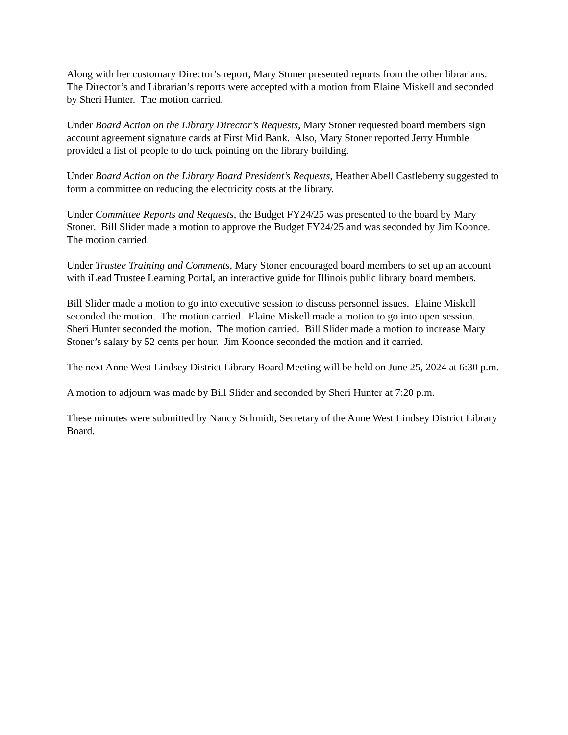Along with her customary Director’s report, Mary Stoner presented reports from the other librarians. The Director’s and Librarian’s reports were accepted with a motion from Elaine Miskell and seconded by Sheri Hunter. The motion carried.
Under Board Action on the Library Director’s Requests, Mary Stoner requested board members sign account agreement signature cards at First Mid Bank. Also, Mary Stoner reported Jerry Humble provided a list of people to do tuck pointing on the library building.
Under Board Action on the Library Board President’s Requests, Heather Abell Castleberry suggested to form a committee on reducing the electricity costs at the library.
Under Committee Reports and Requests, the Budget FY24/25 was presented to the board by Mary Stoner. Bill Slider made a motion to approve the Budget FY24/25 and was seconded by Jim Koonce. The motion carried.
Under Trustee Training and Comments, Mary Stoner encouraged board members to set up an account with iLead Trustee Learning Portal, an interactive guide for Illinois public library board members.
Bill Slider made a motion to go into executive session to discuss personnel issues. Elaine Miskell seconded the motion. The motion carried. Elaine Miskell made a motion to go into open session. Sheri Hunter seconded the motion. The motion carried. Bill Slider made a motion to increase Mary Stoner’s salary by 52 cents per hour. Jim Koonce seconded the motion and it carried.
The next Anne West Lindsey District Library Board Meeting will be held on June 25, 2024 at 6:30 p.m.
A motion to adjourn was made by Bill Slider and seconded by Sheri Hunter at 7:20 p.m.
These minutes were submitted by Nancy Schmidt, Secretary of the Anne West Lindsey District Library Board.